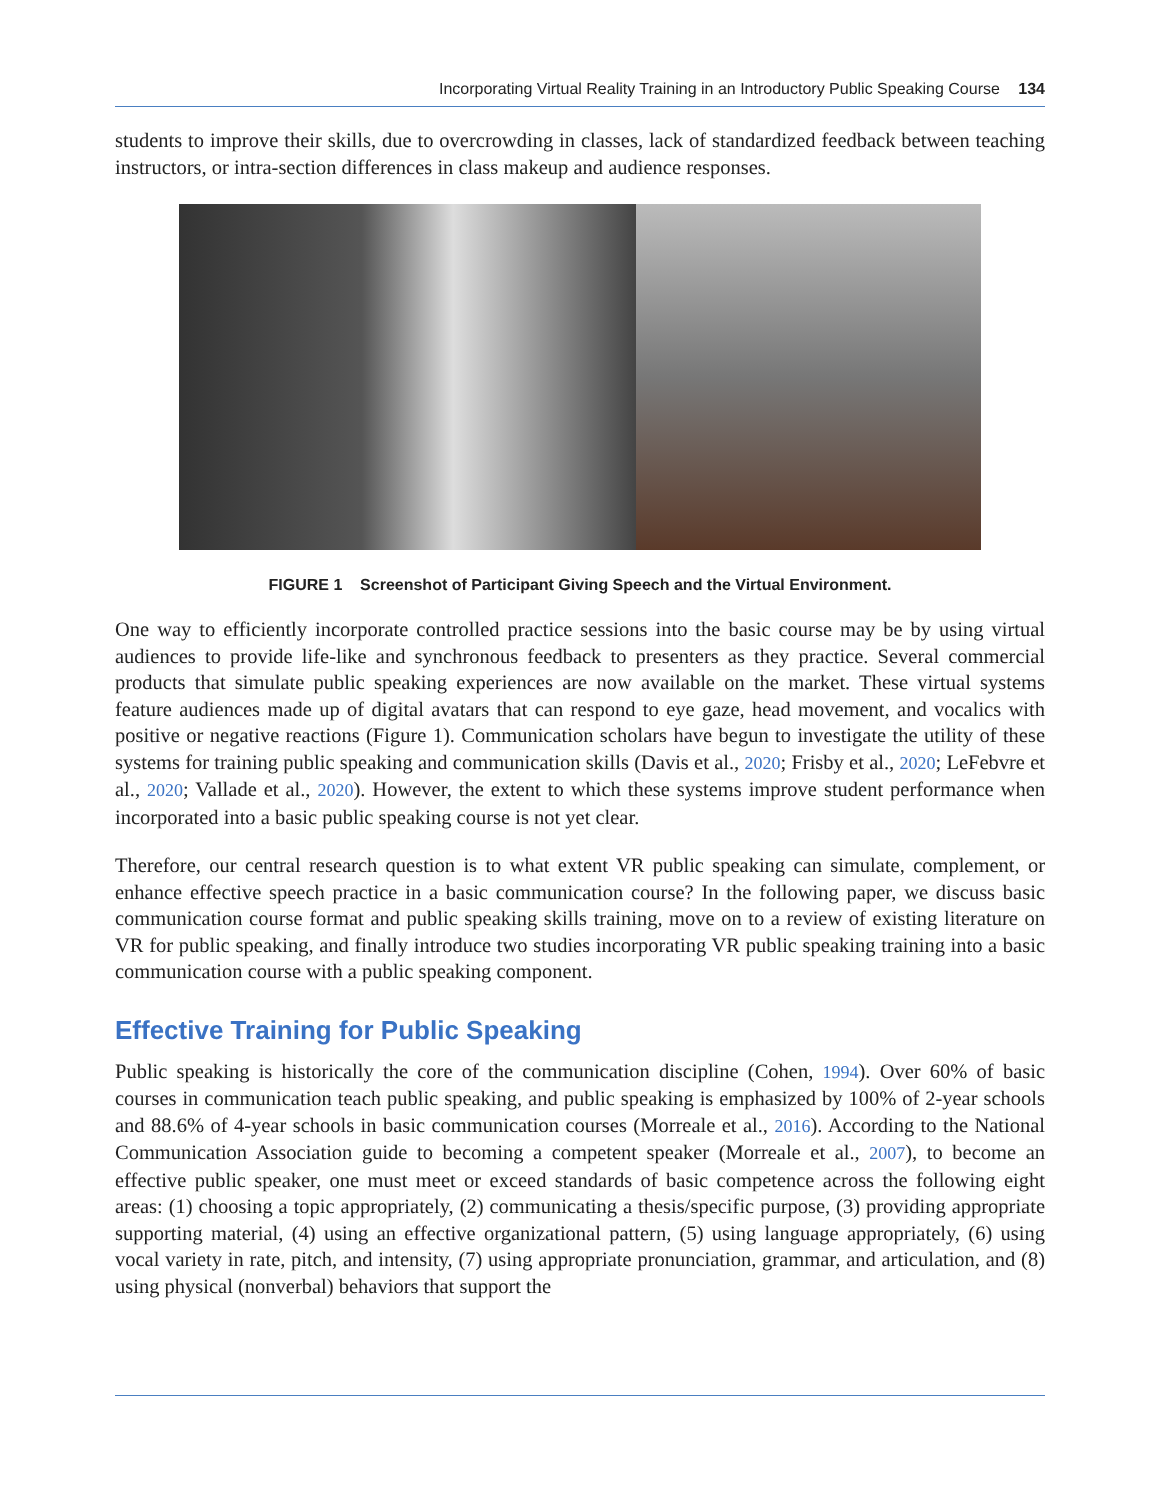Incorporating Virtual Reality Training in an Introductory Public Speaking Course 134
students to improve their skills, due to overcrowding in classes, lack of standardized feedback between teaching instructors, or intra-section differences in class makeup and audience responses.
FIGURE 1 Screenshot of Participant Giving Speech and the Virtual Environment.
One way to efficiently incorporate controlled practice sessions into the basic course may be by using virtual audiences to provide life-like and synchronous feedback to presenters as they practice. Several commercial products that simulate public speaking experiences are now available on the market. These virtual systems feature audiences made up of digital avatars that can respond to eye gaze, head movement, and vocalics with positive or negative reactions (Figure 1). Communication scholars have begun to investigate the utility of these systems for training public speaking and communication skills (Davis et al., 2020; Frisby et al., 2020; LeFebvre et al., 2020; Vallade et al., 2020). However, the extent to which these systems improve student performance when incorporated into a basic public speaking course is not yet clear.
Therefore, our central research question is to what extent VR public speaking can simulate, complement, or enhance effective speech practice in a basic communication course? In the following paper, we discuss basic communication course format and public speaking skills training, move on to a review of existing literature on VR for public speaking, and finally introduce two studies incorporating VR public speaking training into a basic communication course with a public speaking component.
Effective Training for Public Speaking
Public speaking is historically the core of the communication discipline (Cohen, 1994). Over 60% of basic courses in communication teach public speaking, and public speaking is emphasized by 100% of 2-year schools and 88.6% of 4-year schools in basic communication courses (Morreale et al., 2016). According to the National Communication Association guide to becoming a competent speaker (Morreale et al., 2007), to become an effective public speaker, one must meet or exceed standards of basic competence across the following eight areas: (1) choosing a topic appropriately, (2) communicating a thesis/specific purpose, (3) providing appropriate supporting material, (4) using an effective organizational pattern, (5) using language appropriately, (6) using vocal variety in rate, pitch, and intensity, (7) using appropriate pronunciation, grammar, and articulation, and (8) using physical (nonverbal) behaviors that support the